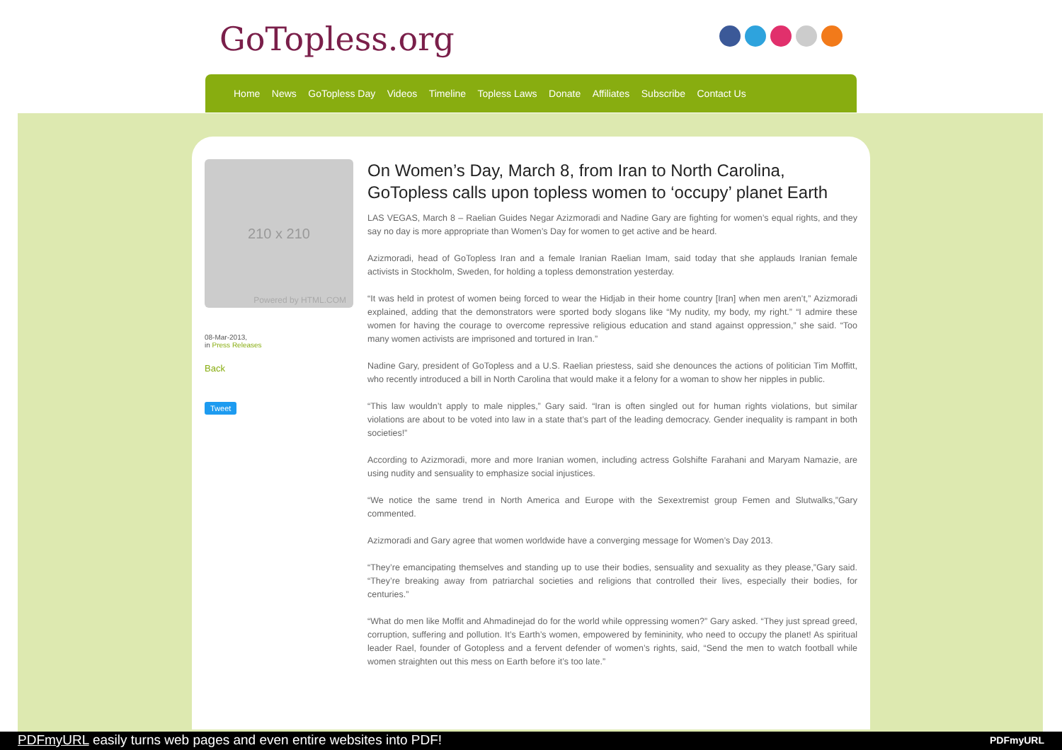GoTopless.org
Home News GoTopless Day Videos Timeline Topless Laws Donate Affiliates Subscribe Contact Us
210 x 210
Powered by HTML.COM
08-Mar-2013,
in Press Releases
Back
Tweet
On Women’s Day, March 8, from Iran to North Carolina, GoTopless calls upon topless women to ‘occupy’ planet Earth
LAS VEGAS, March 8 – Raelian Guides Negar Azizmoradi and Nadine Gary are fighting for women’s equal rights, and they say no day is more appropriate than Women’s Day for women to get active and be heard.
Azizmoradi, head of GoTopless Iran and a female Iranian Raelian Imam, said today that she applauds Iranian female activists in Stockholm, Sweden, for holding a topless demonstration yesterday.
“It was held in protest of women being forced to wear the Hidjab in their home country [Iran] when men aren’t,” Azizmoradi explained, adding that the demonstrators were sported body slogans like “My nudity, my body, my right.” “I admire these women for having the courage to overcome repressive religious education and stand against oppression,” she said. “Too many women activists are imprisoned and tortured in Iran.”
Nadine Gary, president of GoTopless and a U.S. Raelian priestess, said she denounces the actions of politician Tim Moffitt, who recently introduced a bill in North Carolina that would make it a felony for a woman to show her nipples in public.
“This law wouldn’t apply to male nipples,” Gary said. “Iran is often singled out for human rights violations, but similar violations are about to be voted into law in a state that’s part of the leading democracy. Gender inequality is rampant in both societies!”
According to Azizmoradi, more and more Iranian women, including actress Golshifte Farahani and Maryam Namazie, are using nudity and sensuality to emphasize social injustices.
“We notice the same trend in North America and Europe with the Sexextremist group Femen and Slutwalks,”Gary commented.
Azizmoradi and Gary agree that women worldwide have a converging message for Women’s Day 2013.
“They’re emancipating themselves and standing up to use their bodies, sensuality and sexuality as they please,”Gary said. “They’re breaking away from patriarchal societies and religions that controlled their lives, especially their bodies, for centuries.”
“What do men like Moffit and Ahmadinejad do for the world while oppressing women?” Gary asked. “They just spread greed, corruption, suffering and pollution. It’s Earth’s women, empowered by femininity, who need to occupy the planet! As spiritual leader Rael, founder of Gotopless and a fervent defender of women’s rights, said, “Send the men to watch football while women straighten out this mess on Earth before it’s too late.”
PDFmyURL easily turns web pages and even entire websites into PDF! PDFmyURL